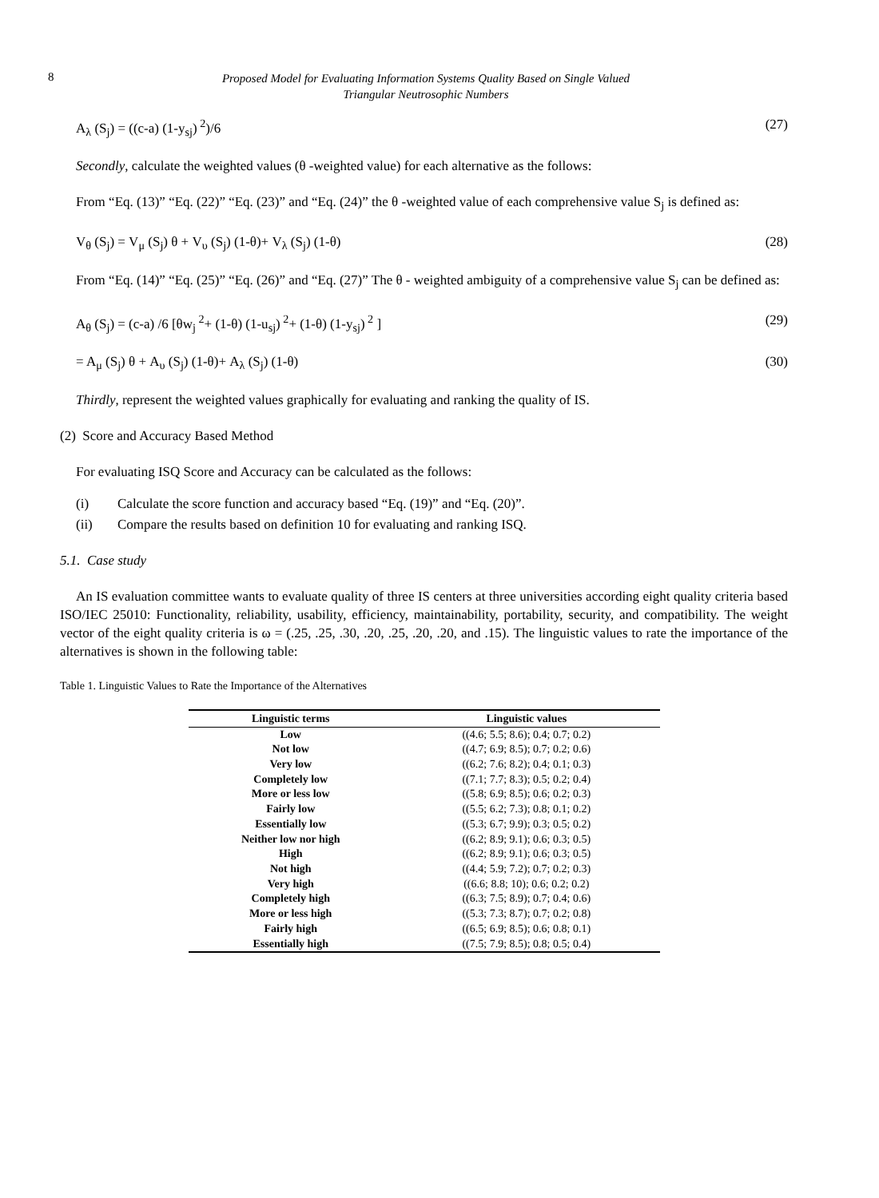8
Proposed Model for Evaluating Information Systems Quality Based on Single Valued
Triangular Neutrosophic Numbers
A<sub>λ</sub> (S<sub>j</sub>) = ((c-a) (1-y<sub>sj</sub>)<sup>2</sup>)/6 (27)
Secondly, calculate the weighted values (θ -weighted value) for each alternative as the follows:
From “Eq. (13)” “Eq. (22)” “Eq. (23)” and “Eq. (24)” the θ -weighted value of each comprehensive value S<sub>j</sub> is defined as:
V<sub>θ</sub> (S<sub>j</sub>) = V<sub>μ</sub> (S<sub>j</sub>) θ + V<sub>υ</sub> (S<sub>j</sub>) (1-θ)+ V<sub>λ</sub> (S<sub>j</sub>) (1-θ) (28)
From “Eq. (14)” “Eq. (25)” “Eq. (26)” and “Eq. (27)” The θ - weighted ambiguity of a comprehensive value S<sub>j</sub> can be defined as:
A<sub>θ</sub> (S<sub>j</sub>) = (c-a) /6 [θw<sub>j</sub><sup>2</sup>+ (1-θ) (1-u<sub>sj</sub>)<sup>2</sup>+ (1-θ) (1-y<sub>sj</sub>)<sup>2</sup> ] (29)
= A<sub>μ</sub> (S<sub>j</sub>) θ + A<sub>υ</sub> (S<sub>j</sub>) (1-θ)+ A<sub>λ</sub> (S<sub>j</sub>) (1-θ) (30)
Thirdly, represent the weighted values graphically for evaluating and ranking the quality of IS.
(2) Score and Accuracy Based Method
For evaluating ISQ Score and Accuracy can be calculated as the follows:
(i) Calculate the score function and accuracy based “Eq. (19)” and “Eq. (20)”.
(ii) Compare the results based on definition 10 for evaluating and ranking ISQ.
5.1. Case study
An IS evaluation committee wants to evaluate quality of three IS centers at three universities according eight quality criteria based ISO/IEC 25010: Functionality, reliability, usability, efficiency, maintainability, portability, security, and compatibility. The weight vector of the eight quality criteria is ω = (.25, .25, .30, .20, .25, .20, .20, and .15). The linguistic values to rate the importance of the alternatives is shown in the following table:
Table 1. Linguistic Values to Rate the Importance of the Alternatives
| Linguistic terms | Linguistic values |
| --- | --- |
| Low | ((4.6; 5.5; 8.6); 0.4; 0.7; 0.2) |
| Not low | ((4.7; 6.9; 8.5); 0.7; 0.2; 0.6) |
| Very low | ((6.2; 7.6; 8.2); 0.4; 0.1; 0.3) |
| Completely low | ((7.1; 7.7; 8.3); 0.5; 0.2; 0.4) |
| More or less low | ((5.8; 6.9; 8.5); 0.6; 0.2; 0.3) |
| Fairly low | ((5.5; 6.2; 7.3); 0.8; 0.1; 0.2) |
| Essentially low | ((5.3; 6.7; 9.9); 0.3; 0.5; 0.2) |
| Neither low nor high | ((6.2; 8.9; 9.1); 0.6; 0.3; 0.5) |
| High | ((6.2; 8.9; 9.1); 0.6; 0.3; 0.5) |
| Not high | ((4.4; 5.9; 7.2); 0.7; 0.2; 0.3) |
| Very high | ((6.6; 8.8; 10); 0.6; 0.2; 0.2) |
| Completely high | ((6.3; 7.5; 8.9); 0.7; 0.4; 0.6) |
| More or less high | ((5.3; 7.3; 8.7); 0.7; 0.2; 0.8) |
| Fairly high | ((6.5; 6.9; 8.5); 0.6; 0.8; 0.1) |
| Essentially high | ((7.5; 7.9; 8.5); 0.8; 0.5; 0.4) |